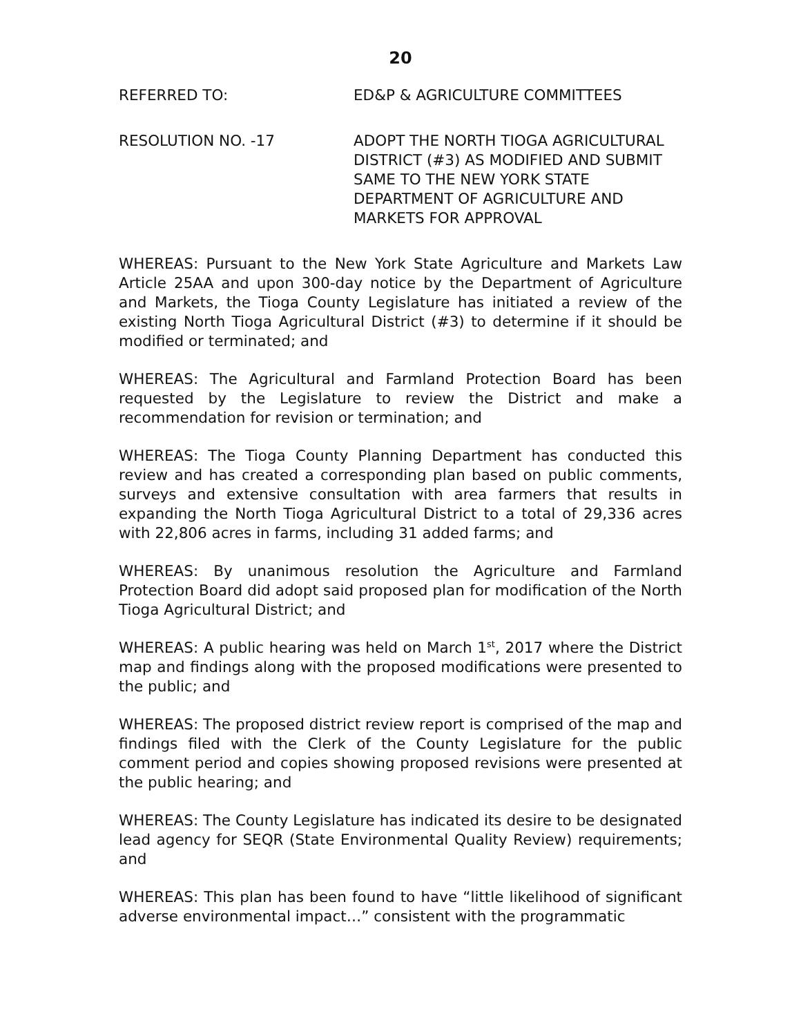20
REFERRED TO: ED&P & AGRICULTURE COMMITTEES
RESOLUTION NO. -17 ADOPT THE NORTH TIOGA AGRICULTURAL DISTRICT (#3) AS MODIFIED AND SUBMIT SAME TO THE NEW YORK STATE DEPARTMENT OF AGRICULTURE AND MARKETS FOR APPROVAL
WHEREAS: Pursuant to the New York State Agriculture and Markets Law Article 25AA and upon 300-day notice by the Department of Agriculture and Markets, the Tioga County Legislature has initiated a review of the existing North Tioga Agricultural District (#3) to determine if it should be modified or terminated; and
WHEREAS: The Agricultural and Farmland Protection Board has been requested by the Legislature to review the District and make a recommendation for revision or termination; and
WHEREAS: The Tioga County Planning Department has conducted this review and has created a corresponding plan based on public comments, surveys and extensive consultation with area farmers that results in expanding the North Tioga Agricultural District to a total of 29,336 acres with 22,806 acres in farms, including 31 added farms; and
WHEREAS: By unanimous resolution the Agriculture and Farmland Protection Board did adopt said proposed plan for modification of the North Tioga Agricultural District; and
WHEREAS: A public hearing was held on March 1<sup>st</sup>, 2017 where the District map and findings along with the proposed modifications were presented to the public; and
WHEREAS: The proposed district review report is comprised of the map and findings filed with the Clerk of the County Legislature for the public comment period and copies showing proposed revisions were presented at the public hearing; and
WHEREAS: The County Legislature has indicated its desire to be designated lead agency for SEQR (State Environmental Quality Review) requirements; and
WHEREAS: This plan has been found to have “little likelihood of significant adverse environmental impact…” consistent with the programmatic